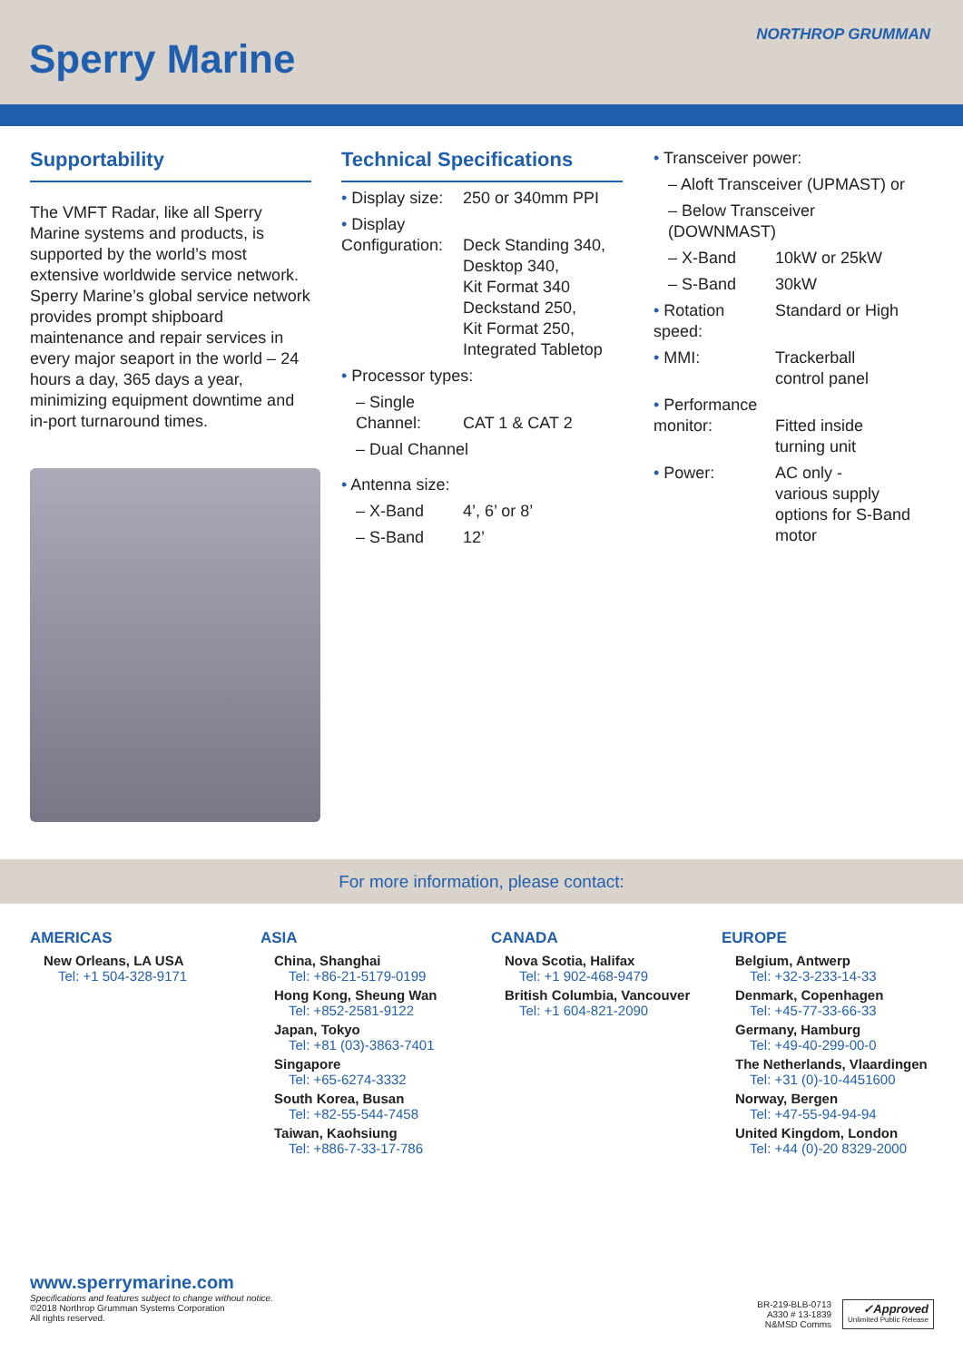Sperry Marine
NORTHROP GRUMMAN
Supportability
The VMFT Radar, like all Sperry Marine systems and products, is supported by the world’s most extensive worldwide service network. Sperry Marine’s global service network provides prompt shipboard maintenance and repair services in every major seaport in the world – 24 hours a day, 365 days a year, minimizing equipment downtime and in-port turnaround times.
Technical Specifications
• Display size:
250 or 340mm PPI
• Display Configuration:
Deck Standing 340,
Desktop 340,
Kit Format 340
Deckstand 250,
Kit Format 250,
Integrated Tabletop
• Processor types:
– Single Channel:
CAT 1 & CAT 2
– Dual Channel
• Antenna size:
– X-Band 4’, 6’ or 8’
– S-Band 12’
• Transceiver power:
– Aloft Transceiver (UPMAST) or
– Below Transceiver (DOWNMAST)
– X-Band 10kW or 25kW
– S-Band 30kW
• Rotation speed:
Standard or High
• MMI: Trackerball
control panel
• Performance monitor:
Fitted inside
turning unit
• Power: AC only -
various supply
options for S-Band
motor
For more information, please contact:
AMERICAS
New Orleans, LA USA
Tel: +1 504-328-9171
ASIA
China, Shanghai
Tel: +86-21-5179-0199
Hong Kong, Sheung Wan
Tel: +852-2581-9122
Japan, Tokyo
Tel: +81 (03)-3863-7401
Singapore
Tel: +65-6274-3332
South Korea, Busan
Tel: +82-55-544-7458
Taiwan, Kaohsiung
Tel: +886-7-33-17-786
CANADA
Nova Scotia, Halifax
Tel: +1 902-468-9479
British Columbia, Vancouver
Tel: +1 604-821-2090
EUROPE
Belgium, Antwerp
Tel: +32-3-233-14-33
Denmark, Copenhagen
Tel: +45-77-33-66-33
Germany, Hamburg
Tel: +49-40-299-00-0
The Netherlands, Vlaardingen
Tel: +31 (0)-10-4451600
Norway, Bergen
Tel: +47-55-94-94-94
United Kingdom, London
Tel: +44 (0)-20 8329-2000
www.sperrymarine.com
Specifications and features subject to change without notice.
©2018 Northrop Grumman Systems Corporation
All rights reserved.
BR-219-BLB-0713
A330 # 13-1839
N&MSD Comms
✓Approved
Unlimited Public Release